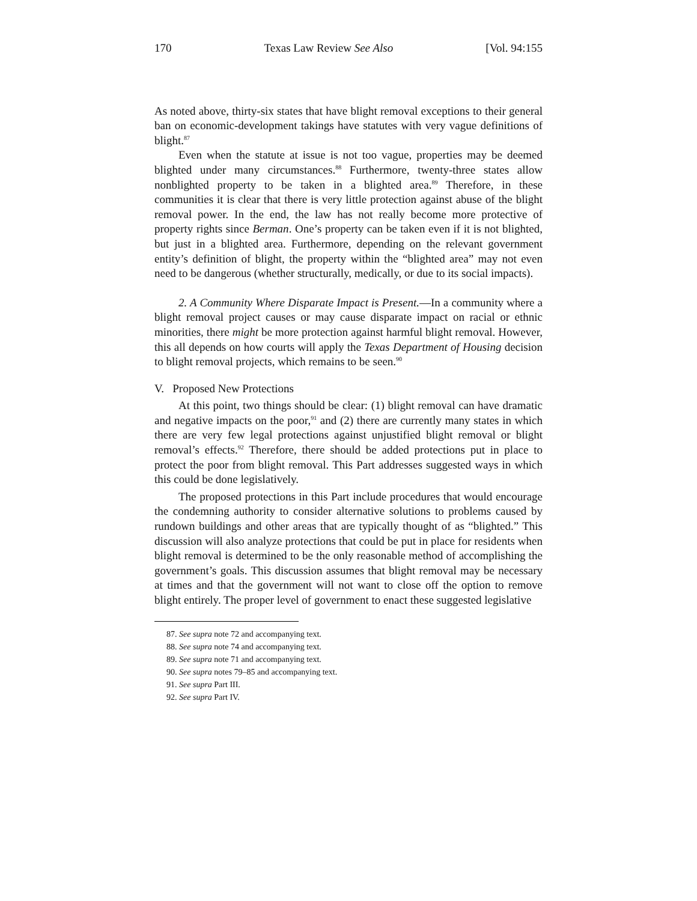170 Texas Law Review See Also [Vol. 94:155
As noted above, thirty-six states that have blight removal exceptions to their general ban on economic-development takings have statutes with very vague definitions of blight.<sup>87</sup>
Even when the statute at issue is not too vague, properties may be deemed blighted under many circumstances.<sup>88</sup> Furthermore, twenty-three states allow nonblighted property to be taken in a blighted area.<sup>89</sup> Therefore, in these communities it is clear that there is very little protection against abuse of the blight removal power. In the end, the law has not really become more protective of property rights since Berman. One’s property can be taken even if it is not blighted, but just in a blighted area. Furthermore, depending on the relevant government entity’s definition of blight, the property within the “blighted area” may not even need to be dangerous (whether structurally, medically, or due to its social impacts).
2. A Community Where Disparate Impact is Present.—In a community where a blight removal project causes or may cause disparate impact on racial or ethnic minorities, there might be more protection against harmful blight removal. However, this all depends on how courts will apply the Texas Department of Housing decision to blight removal projects, which remains to be seen.<sup>90</sup>
V. Proposed New Protections
At this point, two things should be clear: (1) blight removal can have dramatic and negative impacts on the poor,<sup>91</sup> and (2) there are currently many states in which there are very few legal protections against unjustified blight removal or blight removal’s effects.<sup>92</sup> Therefore, there should be added protections put in place to protect the poor from blight removal. This Part addresses suggested ways in which this could be done legislatively.
The proposed protections in this Part include procedures that would encourage the condemning authority to consider alternative solutions to problems caused by rundown buildings and other areas that are typically thought of as “blighted.” This discussion will also analyze protections that could be put in place for residents when blight removal is determined to be the only reasonable method of accomplishing the government’s goals. This discussion assumes that blight removal may be necessary at times and that the government will not want to close off the option to remove blight entirely. The proper level of government to enact these suggested legislative
87. See supra note 72 and accompanying text.
88. See supra note 74 and accompanying text.
89. See supra note 71 and accompanying text.
90. See supra notes 79–85 and accompanying text.
91. See supra Part III.
92. See supra Part IV.